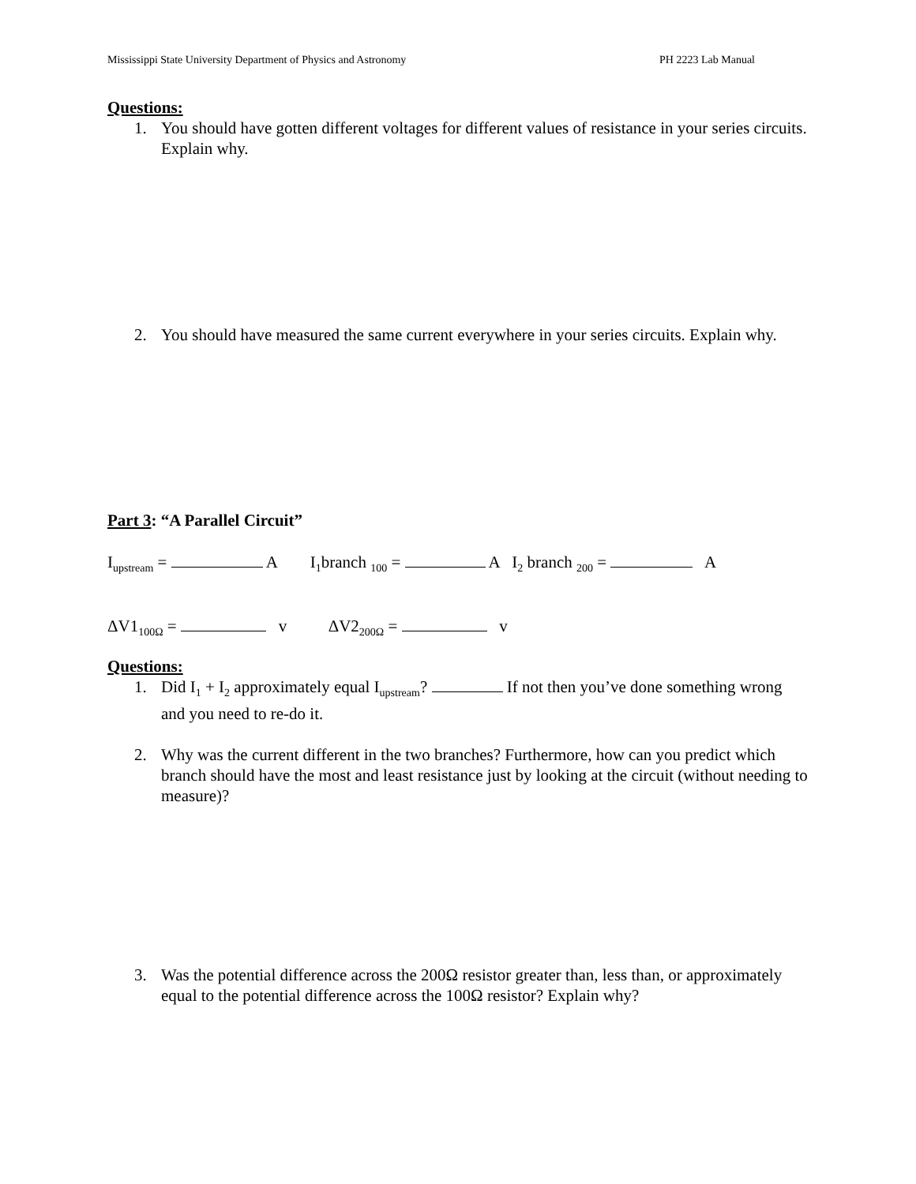Mississippi State University Department of Physics and Astronomy PH 2223 Lab Manual
Questions:
1. You should have gotten different voltages for different values of resistance in your series circuits. Explain why.
2. You should have measured the same current everywhere in your series circuits. Explain why.
Part 3: “A Parallel Circuit”
I<sub>upstream</sub> = A I<sub>1</sub>branch <sub>100</sub> = A I<sub>2</sub> branch <sub>200</sub> = A
ΔV1<sub>100Ω</sub> = v ΔV2<sub>200Ω</sub> = v
Questions:
1. Did I<sub>1</sub> + I<sub>2</sub> approximately equal I<sub>upstream</sub>? If not then you’ve done something wrong and you need to re-do it.
2. Why was the current different in the two branches? Furthermore, how can you predict which branch should have the most and least resistance just by looking at the circuit (without needing to measure)?
3. Was the potential difference across the 200Ω resistor greater than, less than, or approximately equal to the potential difference across the 100Ω resistor? Explain why?